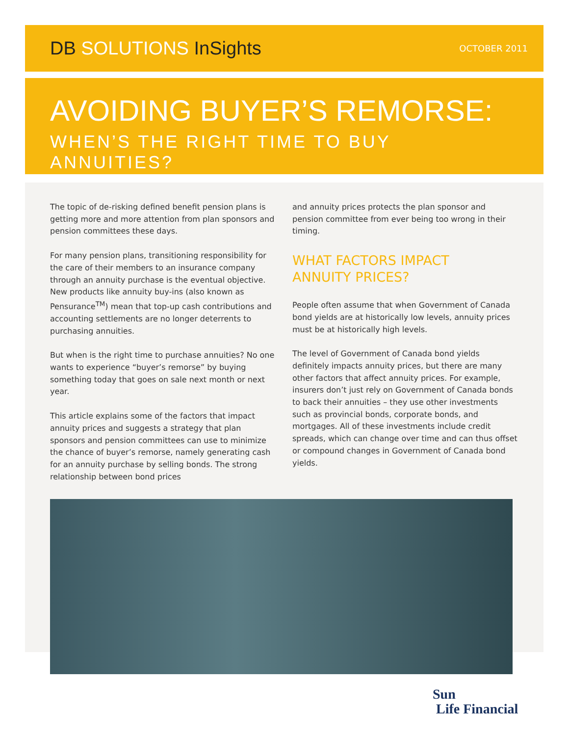DB SOLUTIONS InSights
OCTOBER 2011
AVOIDING BUYER’S REMORSE:
WHEN’S THE RIGHT TIME TO BUY ANNUITIES?
The topic of de-risking defined benefit pension plans is getting more and more attention from plan sponsors and pension committees these days.
For many pension plans, transitioning responsibility for the care of their members to an insurance company through an annuity purchase is the eventual objective. New products like annuity buy-ins (also known as Pensurance<sup>TM</sup>) mean that top-up cash contributions and accounting settlements are no longer deterrents to purchasing annuities.
But when is the right time to purchase annuities? No one wants to experience “buyer’s remorse” by buying something today that goes on sale next month or next year.
This article explains some of the factors that impact annuity prices and suggests a strategy that plan sponsors and pension committees can use to minimize the chance of buyer’s remorse, namely generating cash for an annuity purchase by selling bonds. The strong relationship between bond prices
and annuity prices protects the plan sponsor and pension committee from ever being too wrong in their timing.
WHAT FACTORS IMPACT
ANNUITY PRICES?
People often assume that when Government of Canada bond yields are at historically low levels, annuity prices must be at historically high levels.
The level of Government of Canada bond yields definitely impacts annuity prices, but there are many other factors that affect annuity prices. For example, insurers don’t just rely on Government of Canada bonds to back their annuities – they use other investments such as provincial bonds, corporate bonds, and mortgages. All of these investments include credit spreads, which can change over time and can thus offset or compound changes in Government of Canada bond yields.
Sun
Life Financial